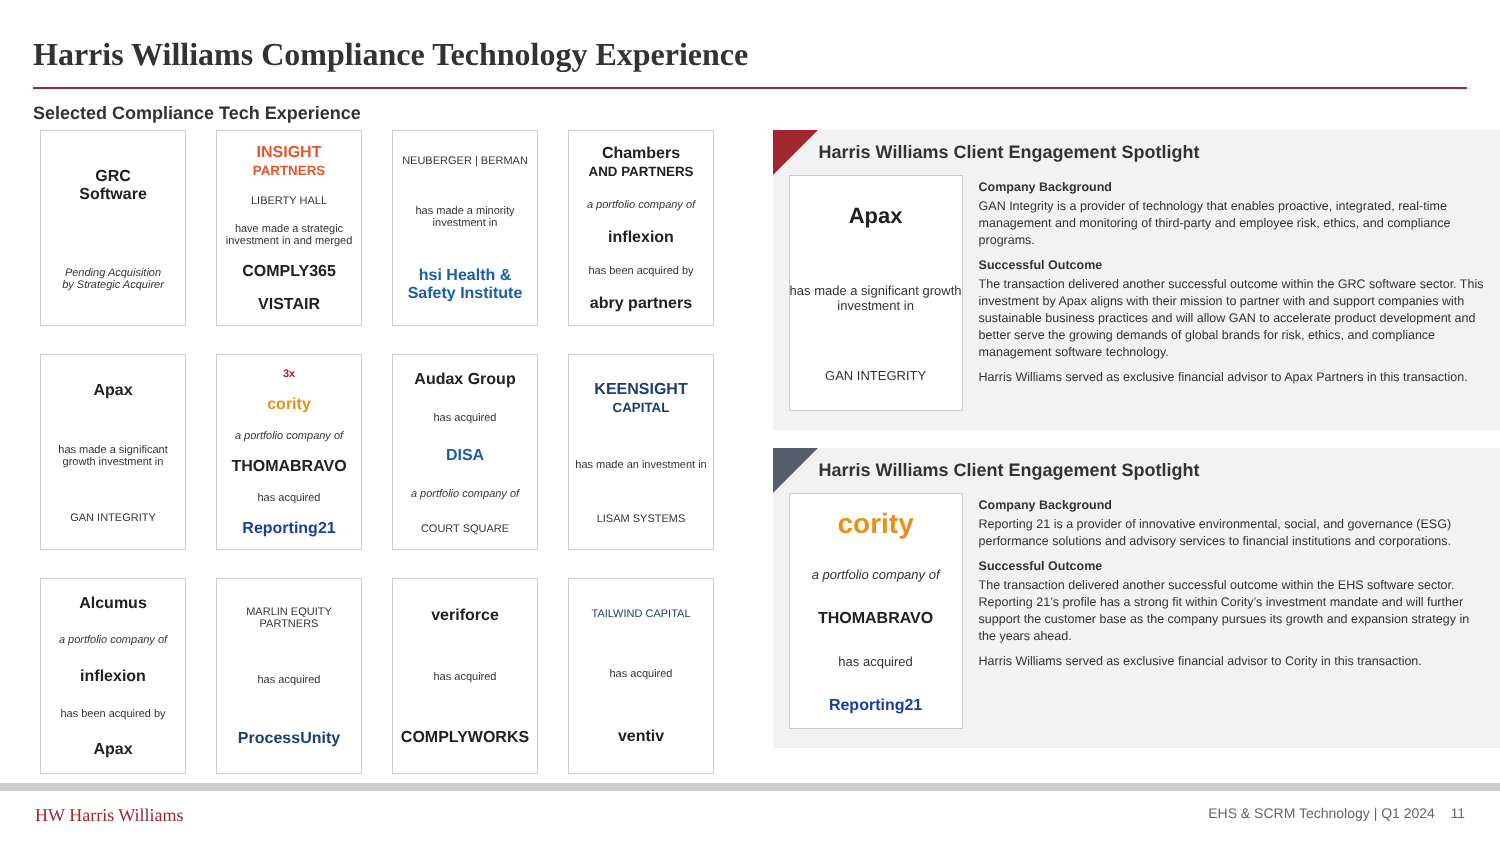Harris Williams Compliance Technology Experience
Selected Compliance Tech Experience
GRC
Software
Pending Acquisition
by Strategic Acquirer
INSIGHT
PARTNERS
LIBERTY HALL
have made a strategic investment in and merged
COMPLY365
VISTAIR
NEUBERGER | BERMAN
has made a minority investment in
hsi Health & Safety Institute
Chambers
AND PARTNERS
a portfolio company of
inflexion
has been acquired by
abry partners
Apax
has made a significant growth investment in
GAN INTEGRITY
3x
cority
a portfolio company of
THOMABRAVO
has acquired
Reporting21
Audax Group
has acquired
DISA
a portfolio company of
COURT SQUARE
KEENSIGHT
CAPITAL
has made an investment in
LISAM SYSTEMS
Alcumus
a portfolio company of
inflexion
has been acquired by
Apax
MARLIN EQUITY PARTNERS
has acquired
ProcessUnity
veriforce
has acquired
COMPLYWORKS
TAILWIND CAPITAL
has acquired
ventiv
Harris Williams Client Engagement Spotlight
Apax
has made a significant growth investment in
GAN INTEGRITY
Company Background
GAN Integrity is a provider of technology that enables proactive, integrated, real-time management and monitoring of third-party and employee risk, ethics, and compliance programs.
Successful Outcome
The transaction delivered another successful outcome within the GRC software sector. This investment by Apax aligns with their mission to partner with and support companies with sustainable business practices and will allow GAN to accelerate product development and better serve the growing demands of global brands for risk, ethics, and compliance management software technology.
Harris Williams served as exclusive financial advisor to Apax Partners in this transaction.
Harris Williams Client Engagement Spotlight
cority
a portfolio company of
THOMABRAVO
has acquired
Reporting21
Company Background
Reporting 21 is a provider of innovative environmental, social, and governance (ESG) performance solutions and advisory services to financial institutions and corporations.
Successful Outcome
The transaction delivered another successful outcome within the EHS software sector. Reporting 21’s profile has a strong fit within Cority’s investment mandate and will further support the customer base as the company pursues its growth and expansion strategy in the years ahead.
Harris Williams served as exclusive financial advisor to Cority in this transaction.
HW Harris Williams EHS & SCRM Technology | Q1 2024 11